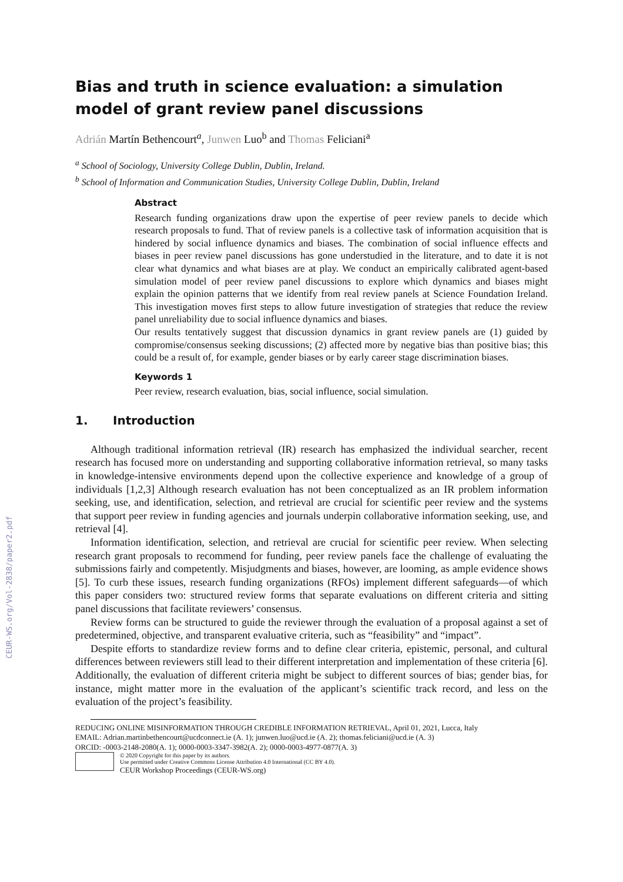CEUR-WS.org/Vol-2838/paper2.pdf
Bias and truth in science evaluation: a simulation model of grant review panel discussions
Adrián Martín Bethencourt<sup>a</sup>, Junwen Luo<sup>b</sup> and Thomas Feliciani<sup>a</sup>
<sup>a</sup> School of Sociology, University College Dublin, Dublin, Ireland.
<sup>b</sup> School of Information and Communication Studies, University College Dublin, Dublin, Ireland
Abstract
Research funding organizations draw upon the expertise of peer review panels to decide which research proposals to fund. That of review panels is a collective task of information acquisition that is hindered by social influence dynamics and biases. The combination of social influence effects and biases in peer review panel discussions has gone understudied in the literature, and to date it is not clear what dynamics and what biases are at play. We conduct an empirically calibrated agent-based simulation model of peer review panel discussions to explore which dynamics and biases might explain the opinion patterns that we identify from real review panels at Science Foundation Ireland. This investigation moves first steps to allow future investigation of strategies that reduce the review panel unreliability due to social influence dynamics and biases.
Our results tentatively suggest that discussion dynamics in grant review panels are (1) guided by compromise/consensus seeking discussions; (2) affected more by negative bias than positive bias; this could be a result of, for example, gender biases or by early career stage discrimination biases.
Keywords 1
Peer review, research evaluation, bias, social influence, social simulation.
1. Introduction
Although traditional information retrieval (IR) research has emphasized the individual searcher, recent research has focused more on understanding and supporting collaborative information retrieval, so many tasks in knowledge-intensive environments depend upon the collective experience and knowledge of a group of individuals [1,2,3] Although research evaluation has not been conceptualized as an IR problem information seeking, use, and identification, selection, and retrieval are crucial for scientific peer review and the systems that support peer review in funding agencies and journals underpin collaborative information seeking, use, and retrieval [4].
Information identification, selection, and retrieval are crucial for scientific peer review. When selecting research grant proposals to recommend for funding, peer review panels face the challenge of evaluating the submissions fairly and competently. Misjudgments and biases, however, are looming, as ample evidence shows [5]. To curb these issues, research funding organizations (RFOs) implement different safeguards—of which this paper considers two: structured review forms that separate evaluations on different criteria and sitting panel discussions that facilitate reviewers’ consensus.
Review forms can be structured to guide the reviewer through the evaluation of a proposal against a set of predetermined, objective, and transparent evaluative criteria, such as “feasibility” and “impact”.
Despite efforts to standardize review forms and to define clear criteria, epistemic, personal, and cultural differences between reviewers still lead to their different interpretation and implementation of these criteria [6]. Additionally, the evaluation of different criteria might be subject to different sources of bias; gender bias, for instance, might matter more in the evaluation of the applicant’s scientific track record, and less on the evaluation of the project’s feasibility.
REDUCING ONLINE MISINFORMATION THROUGH CREDIBLE INFORMATION RETRIEVAL, April 01, 2021, Lucca, Italy
EMAIL: Adrian.martinbethencourt@ucdconnect.ie (A. 1); junwen.luo@ucd.ie (A. 2); thomas.feliciani@ucd.ie (A. 3)
ORCID: -0003-2148-2080(A. 1); 0000-0003-3347-3982(A. 2); 0000-0003-4977-0877(A. 3)
© 2020 Copyright for this paper by its authors.
Use permitted under Creative Commons License Attribution 4.0 International (CC BY 4.0).
CEUR Workshop Proceedings (CEUR-WS.org)